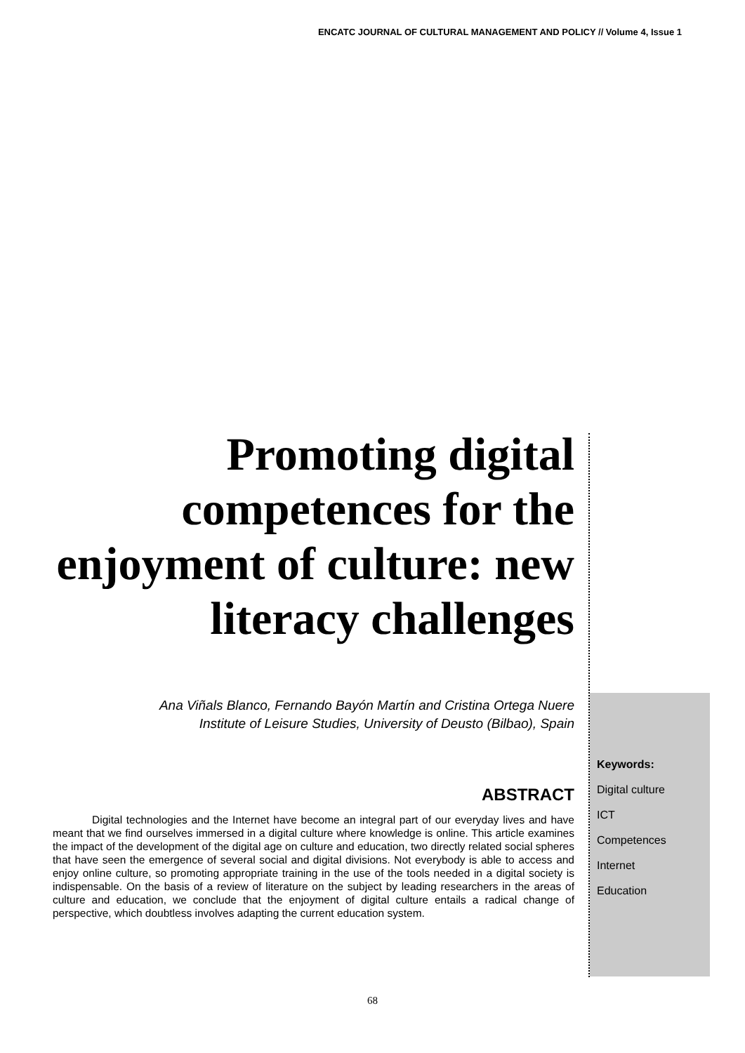ENCATC JOURNAL OF CULTURAL MANAGEMENT AND POLICY // Volume 4, Issue 1
Promoting digital competences for the enjoyment of culture: new literacy challenges
Ana Viñals Blanco, Fernando Bayón Martín and Cristina Ortega Nuere
Institute of Leisure Studies, University of Deusto (Bilbao), Spain
ABSTRACT
Digital technologies and the Internet have become an integral part of our everyday lives and have meant that we find ourselves immersed in a digital culture where knowledge is online. This article examines the impact of the development of the digital age on culture and education, two directly related social spheres that have seen the emergence of several social and digital divisions. Not everybody is able to access and enjoy online culture, so promoting appropriate training in the use of the tools needed in a digital society is indispensable. On the basis of a review of literature on the subject by leading researchers in the areas of culture and education, we conclude that the enjoyment of digital culture entails a radical change of perspective, which doubtless involves adapting the current education system.
Keywords:
Digital culture
ICT
Competences
Internet
Education
68